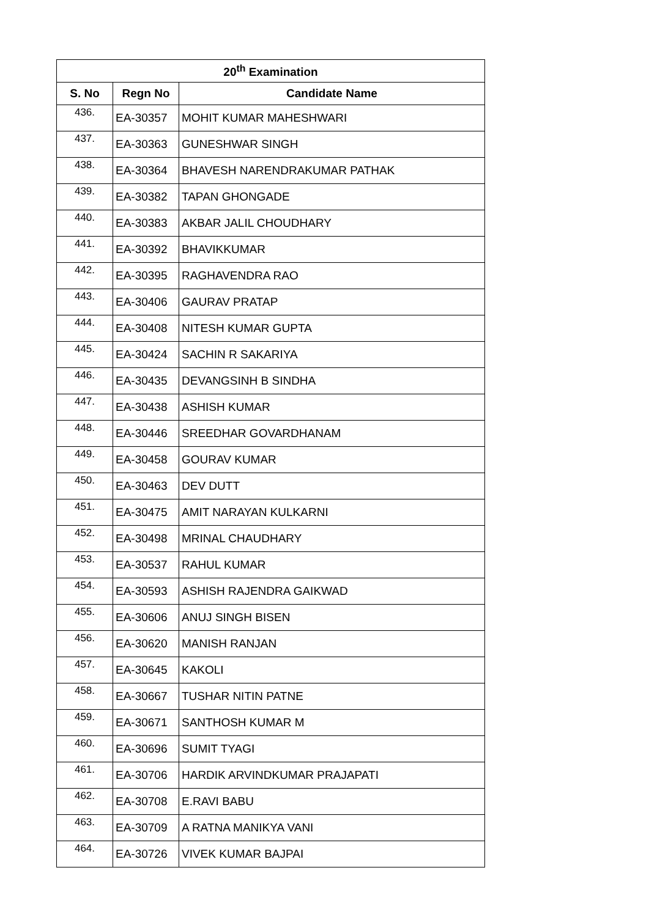| 20<sup>th</sup> Examination | | |
| --- | --- | --- |
| S. No | Regn No | Candidate Name |
| 436. | EA-30357 | MOHIT KUMAR MAHESHWARI |
| 437. | EA-30363 | GUNESHWAR SINGH |
| 438. | EA-30364 | BHAVESH NARENDRAKUMAR PATHAK |
| 439. | EA-30382 | TAPAN GHONGADE |
| 440. | EA-30383 | AKBAR JALIL CHOUDHARY |
| 441. | EA-30392 | BHAVIKKUMAR |
| 442. | EA-30395 | RAGHAVENDRA RAO |
| 443. | EA-30406 | GAURAV PRATAP |
| 444. | EA-30408 | NITESH KUMAR GUPTA |
| 445. | EA-30424 | SACHIN R SAKARIYA |
| 446. | EA-30435 | DEVANGSINH B SINDHA |
| 447. | EA-30438 | ASHISH KUMAR |
| 448. | EA-30446 | SREEDHAR GOVARDHANAM |
| 449. | EA-30458 | GOURAV KUMAR |
| 450. | EA-30463 | DEV DUTT |
| 451. | EA-30475 | AMIT NARAYAN KULKARNI |
| 452. | EA-30498 | MRINAL CHAUDHARY |
| 453. | EA-30537 | RAHUL KUMAR |
| 454. | EA-30593 | ASHISH RAJENDRA GAIKWAD |
| 455. | EA-30606 | ANUJ SINGH BISEN |
| 456. | EA-30620 | MANISH RANJAN |
| 457. | EA-30645 | KAKOLI |
| 458. | EA-30667 | TUSHAR NITIN PATNE |
| 459. | EA-30671 | SANTHOSH KUMAR M |
| 460. | EA-30696 | SUMIT TYAGI |
| 461. | EA-30706 | HARDIK ARVINDKUMAR PRAJAPATI |
| 462. | EA-30708 | E.RAVI BABU |
| 463. | EA-30709 | A RATNA MANIKYA VANI |
| 464. | EA-30726 | VIVEK KUMAR BAJPAI |